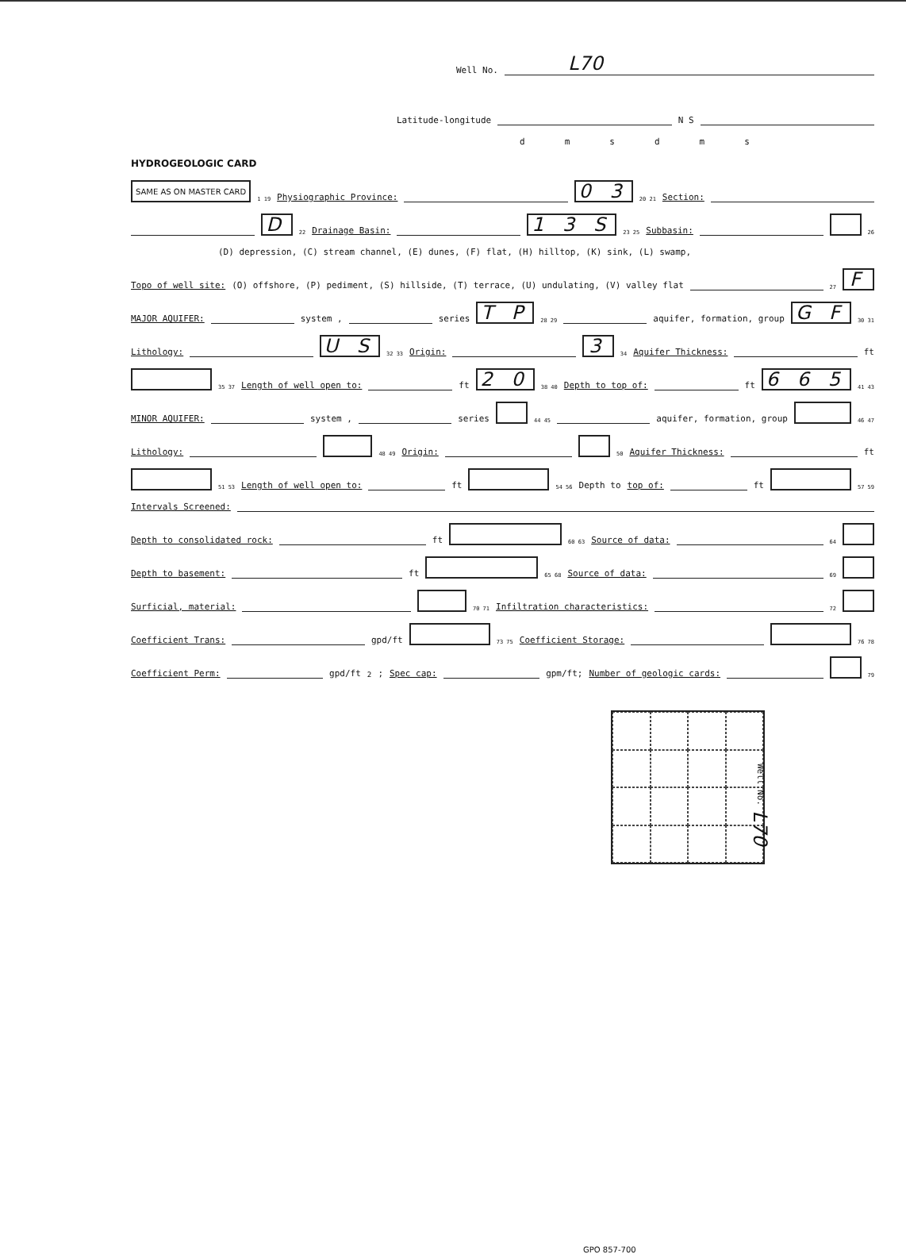Well No. L70
Latitude-longitude N S
dmsdms
HYDROGEOLOGIC CARD
SAME AS ON MASTER CARD 1 19 Physiographic Province: 0 3 20 21 Section:
D 22 Drainage Basin: 1 3 S 23 25 Subbasin: 26
(D) depression, (C) stream channel, (E) dunes, (F) flat, (H) hilltop, (K) sink, (L) swamp,
Topo of well site: (O) offshore, (P) pediment, (S) hillside, (T) terrace, (U) undulating, (V) valley flat 27 F
MAJOR AQUIFER: system , series T P 28 29 aquifer, formation, group G F 30 31
Lithology: U S 32 33 Origin: 3 34 Aquifer Thickness: ft
35 37 Length of well open to: ft 2 0 38 40 Depth to top of: ft 6 6 5 41 43
MINOR AQUIFER: system , series 44 45 aquifer, formation, group 46 47
Lithology: 48 49 Origin: 50 Aquifer Thickness: ft
51 53 Length of well open to: ft 54 56 Depth to top of: ft 57 59
Intervals Screened:
Depth to consolidated rock: ft 60 63 Source of data: 64
Depth to basement: ft 65 68 Source of data: 69
Surficial, material: 70 71 Infiltration characteristics: 72
Coefficient Trans: gpd/ft 73 75 Coefficient Storage: 76 78
Coefficient Perm: gpd/ft<sup>2</sup>; Spec cap: gpm/ft; Number of geologic cards: 79
Well No. L70
GPO 857-700